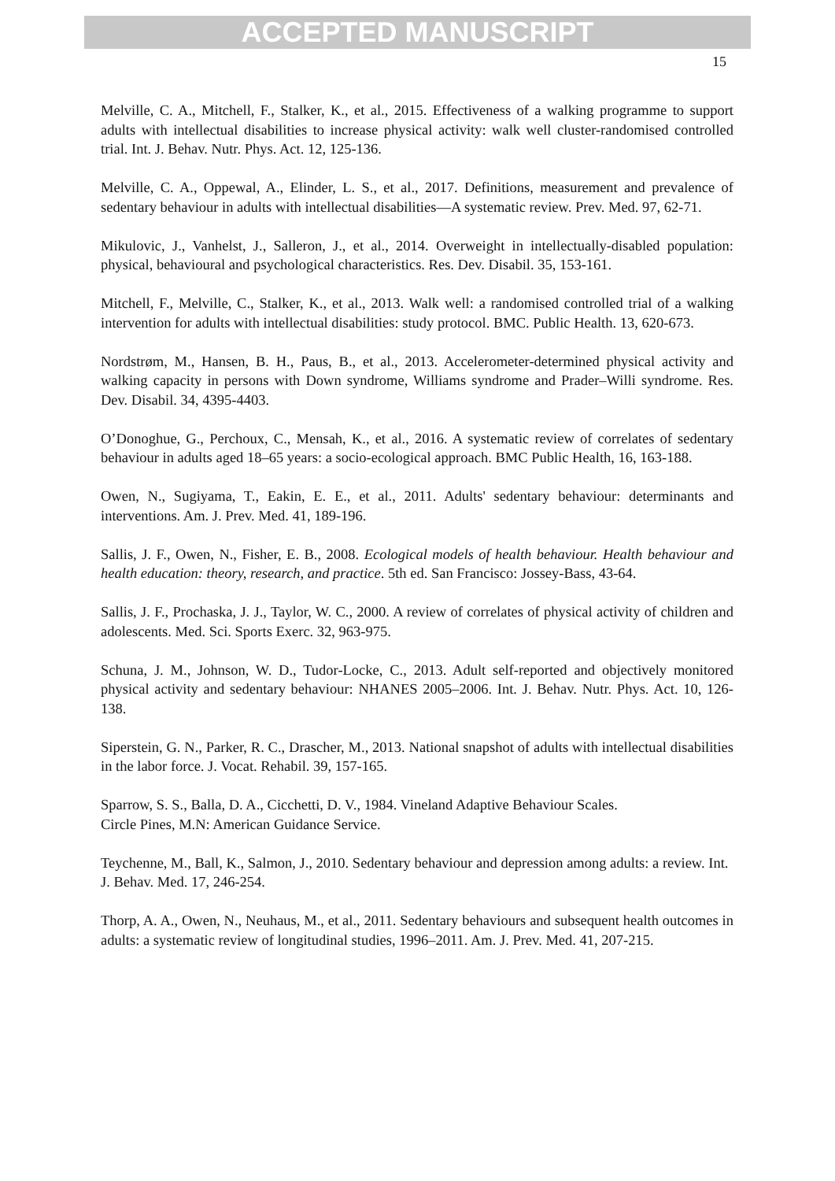ACCEPTED MANUSCRIPT
15
Melville, C. A., Mitchell, F., Stalker, K., et al., 2015. Effectiveness of a walking programme to support adults with intellectual disabilities to increase physical activity: walk well cluster-randomised controlled trial. Int. J. Behav. Nutr. Phys. Act. 12, 125-136.
Melville, C. A., Oppewal, A., Elinder, L. S., et al., 2017. Definitions, measurement and prevalence of sedentary behaviour in adults with intellectual disabilities—A systematic review. Prev. Med. 97, 62-71.
Mikulovic, J., Vanhelst, J., Salleron, J., et al., 2014. Overweight in intellectually-disabled population: physical, behavioural and psychological characteristics. Res. Dev. Disabil. 35, 153-161.
Mitchell, F., Melville, C., Stalker, K., et al., 2013. Walk well: a randomised controlled trial of a walking intervention for adults with intellectual disabilities: study protocol. BMC. Public Health. 13, 620-673.
Nordstrøm, M., Hansen, B. H., Paus, B., et al., 2013. Accelerometer-determined physical activity and walking capacity in persons with Down syndrome, Williams syndrome and Prader–Willi syndrome. Res. Dev. Disabil. 34, 4395-4403.
O’Donoghue, G., Perchoux, C., Mensah, K., et al., 2016. A systematic review of correlates of sedentary behaviour in adults aged 18–65 years: a socio-ecological approach. BMC Public Health, 16, 163-188.
Owen, N., Sugiyama, T., Eakin, E. E., et al., 2011. Adults' sedentary behaviour: determinants and interventions. Am. J. Prev. Med. 41, 189-196.
Sallis, J. F., Owen, N., Fisher, E. B., 2008. Ecological models of health behaviour. Health behaviour and health education: theory, research, and practice. 5th ed. San Francisco: Jossey-Bass, 43-64.
Sallis, J. F., Prochaska, J. J., Taylor, W. C., 2000. A review of correlates of physical activity of children and adolescents. Med. Sci. Sports Exerc. 32, 963-975.
Schuna, J. M., Johnson, W. D., Tudor-Locke, C., 2013. Adult self-reported and objectively monitored physical activity and sedentary behaviour: NHANES 2005–2006. Int. J. Behav. Nutr. Phys. Act. 10, 126-138.
Siperstein, G. N., Parker, R. C., Drascher, M., 2013. National snapshot of adults with intellectual disabilities in the labor force. J. Vocat. Rehabil. 39, 157-165.
Sparrow, S. S., Balla, D. A., Cicchetti, D. V., 1984. Vineland Adaptive Behaviour Scales.
Circle Pines, M.N: American Guidance Service.
Teychenne, M., Ball, K., Salmon, J., 2010. Sedentary behaviour and depression among adults: a review. Int. J. Behav. Med. 17, 246-254.
Thorp, A. A., Owen, N., Neuhaus, M., et al., 2011. Sedentary behaviours and subsequent health outcomes in adults: a systematic review of longitudinal studies, 1996–2011. Am. J. Prev. Med. 41, 207-215.